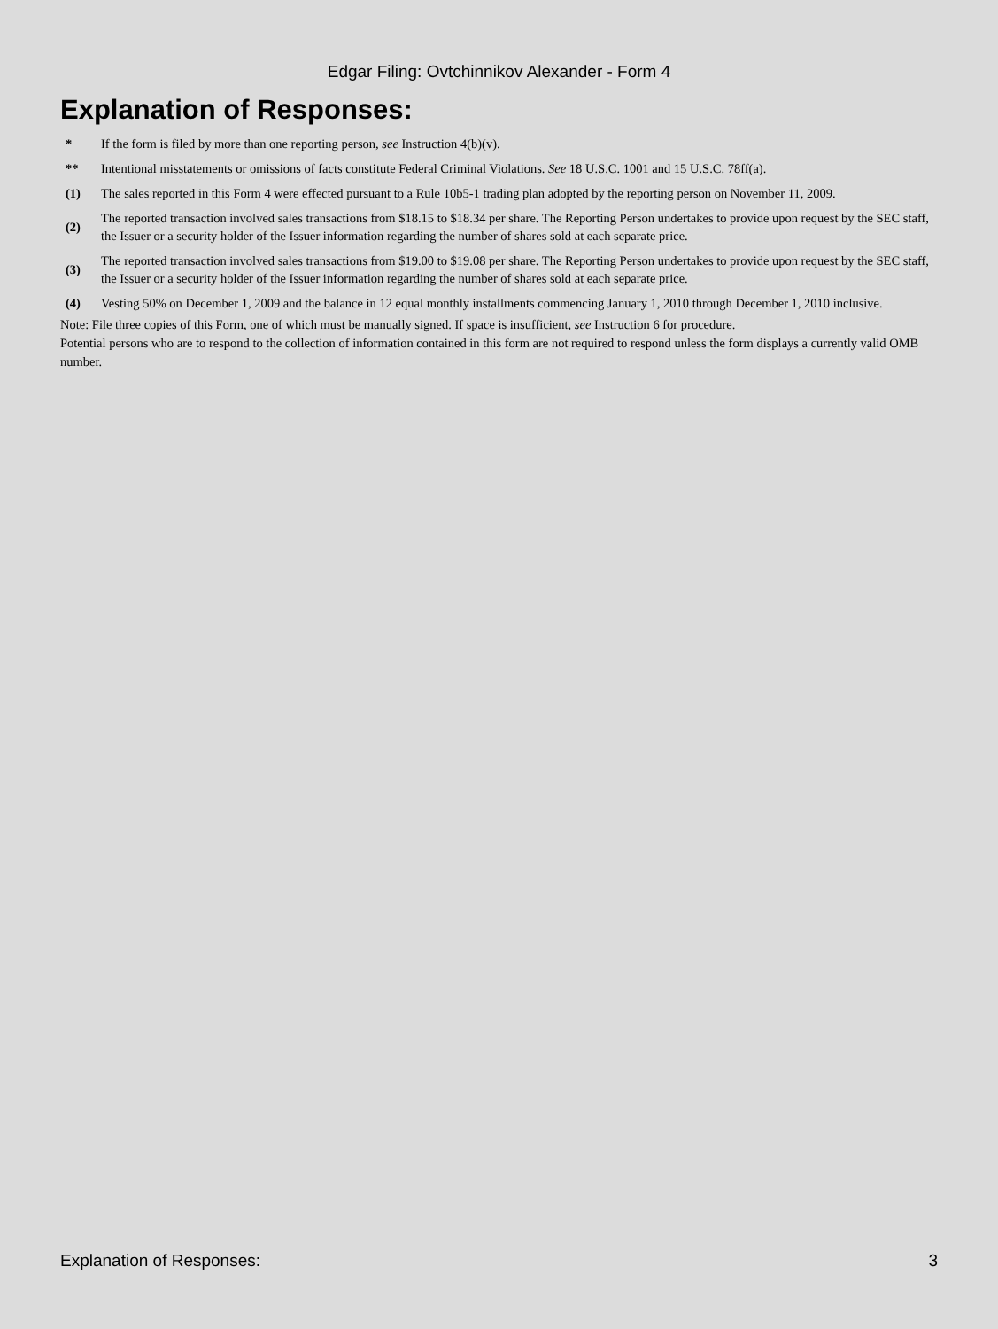Edgar Filing: Ovtchinnikov Alexander - Form 4
Explanation of Responses:
| * | If the form is filed by more than one reporting person, see Instruction 4(b)(v). |
| ** | Intentional misstatements or omissions of facts constitute Federal Criminal Violations. See 18 U.S.C. 1001 and 15 U.S.C. 78ff(a). |
| (1) | The sales reported in this Form 4 were effected pursuant to a Rule 10b5-1 trading plan adopted by the reporting person on November 11, 2009. |
| (2) | The reported transaction involved sales transactions from $18.15 to $18.34 per share. The Reporting Person undertakes to provide upon request by the SEC staff, the Issuer or a security holder of the Issuer information regarding the number of shares sold at each separate price. |
| (3) | The reported transaction involved sales transactions from $19.00 to $19.08 per share. The Reporting Person undertakes to provide upon request by the SEC staff, the Issuer or a security holder of the Issuer information regarding the number of shares sold at each separate price. |
| (4) | Vesting 50% on December 1, 2009 and the balance in 12 equal monthly installments commencing January 1, 2010 through December 1, 2010 inclusive. |
Note: File three copies of this Form, one of which must be manually signed. If space is insufficient, see Instruction 6 for procedure.
Potential persons who are to respond to the collection of information contained in this form are not required to respond unless the form displays a currently valid OMB number.
Explanation of Responses: 3